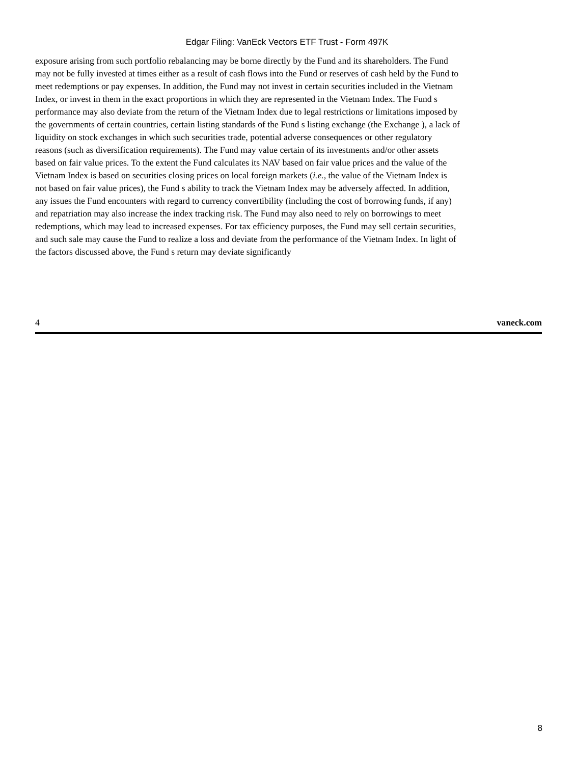Edgar Filing: VanEck Vectors ETF Trust - Form 497K
exposure arising from such portfolio rebalancing may be borne directly by the Fund and its shareholders. The Fund
may not be fully invested at times either as a result of cash flows into the Fund or reserves of cash held by the Fund to
meet redemptions or pay expenses. In addition, the Fund may not invest in certain securities included in the Vietnam
Index, or invest in them in the exact proportions in which they are represented in the Vietnam Index. The Fund s
performance may also deviate from the return of the Vietnam Index due to legal restrictions or limitations imposed by
the governments of certain countries, certain listing standards of the Fund s listing exchange (the Exchange ), a lack of
liquidity on stock exchanges in which such securities trade, potential adverse consequences or other regulatory
reasons (such as diversification requirements). The Fund may value certain of its investments and/or other assets
based on fair value prices. To the extent the Fund calculates its NAV based on fair value prices and the value of the
Vietnam Index is based on securities closing prices on local foreign markets (i.e., the value of the Vietnam Index is
not based on fair value prices), the Fund s ability to track the Vietnam Index may be adversely affected. In addition,
any issues the Fund encounters with regard to currency convertibility (including the cost of borrowing funds, if any)
and repatriation may also increase the index tracking risk. The Fund may also need to rely on borrowings to meet
redemptions, which may lead to increased expenses. For tax efficiency purposes, the Fund may sell certain securities,
and such sale may cause the Fund to realize a loss and deviate from the performance of the Vietnam Index. In light of
the factors discussed above, the Fund s return may deviate significantly
4 vaneck.com
8